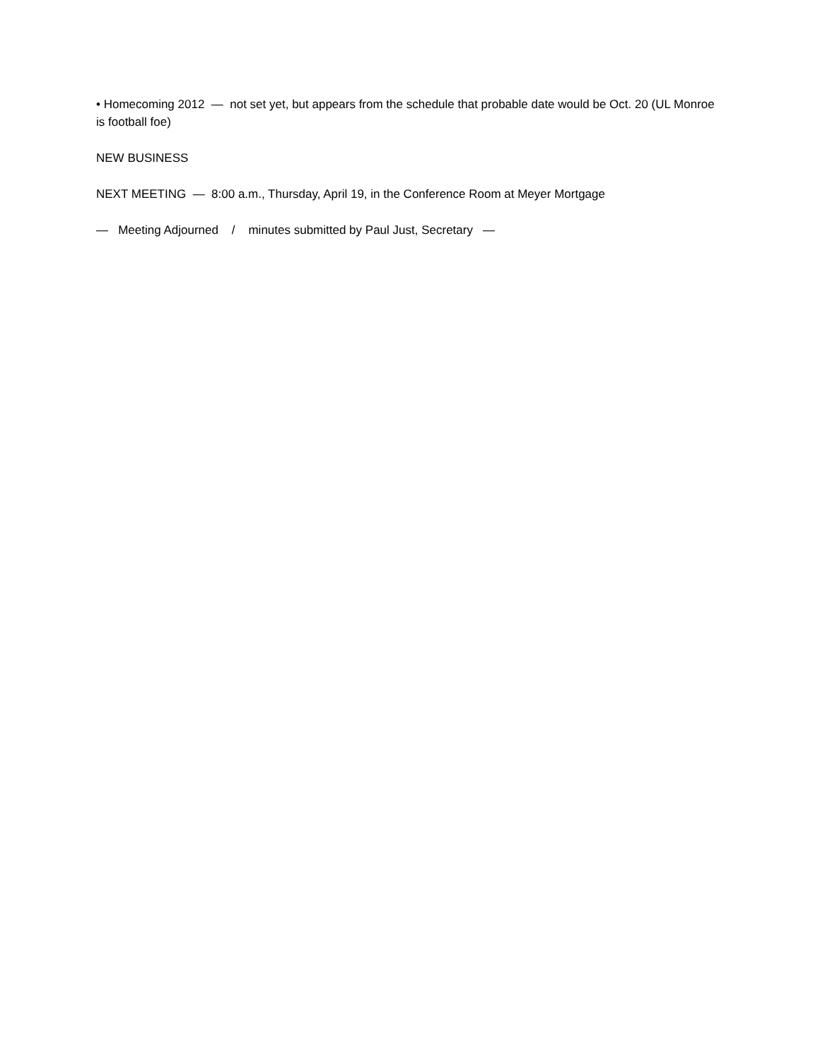• Homecoming 2012 — not set yet, but appears from the schedule that probable date would be Oct. 20 (UL Monroe is football foe)
NEW BUSINESS
NEXT MEETING — 8:00 a.m., Thursday, April 19, in the Conference Room at Meyer Mortgage
— Meeting Adjourned / minutes submitted by Paul Just, Secretary —